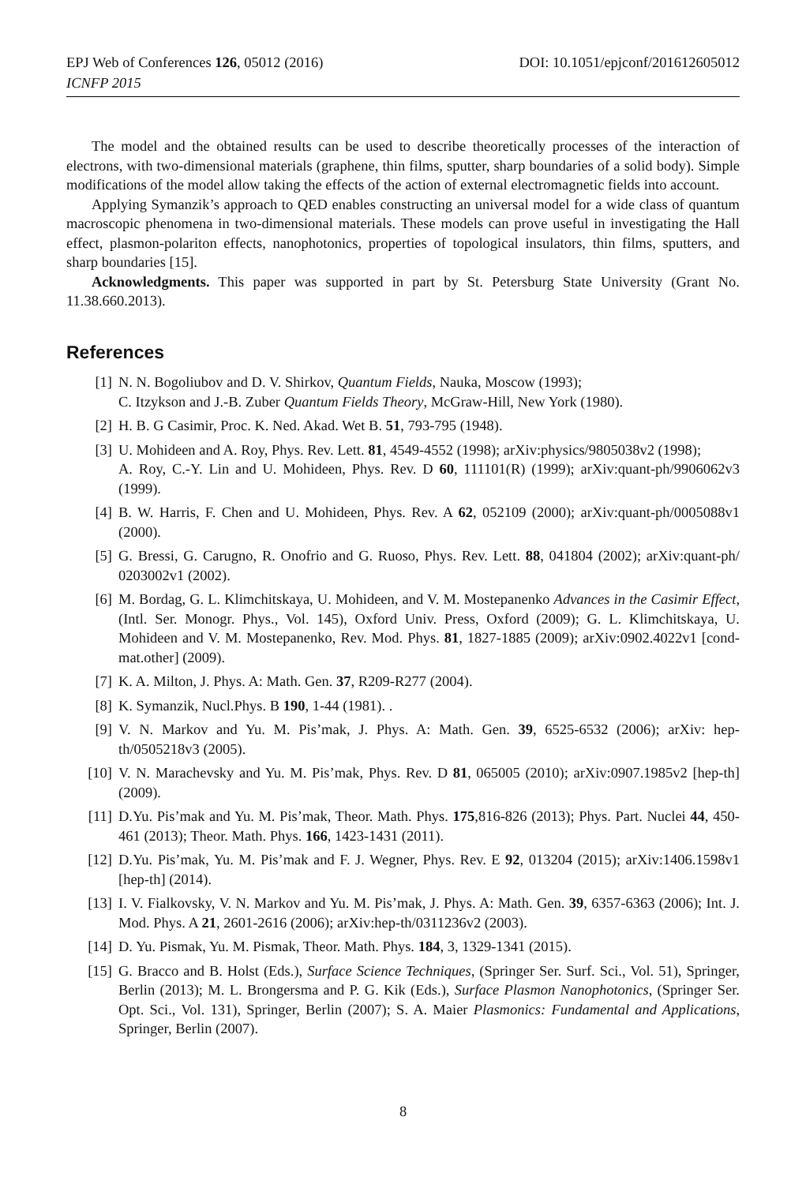EPJ Web of Conferences 126, 05012 (2016)
ICNFP 2015
DOI: 10.1051/epjconf/201612605012
The model and the obtained results can be used to describe theoretically processes of the interaction of electrons, with two-dimensional materials (graphene, thin films, sputter, sharp boundaries of a solid body). Simple modifications of the model allow taking the effects of the action of external electromagnetic fields into account.
Applying Symanzik’s approach to QED enables constructing an universal model for a wide class of quantum macroscopic phenomena in two-dimensional materials. These models can prove useful in investigating the Hall effect, plasmon-polariton effects, nanophotonics, properties of topological insulators, thin films, sputters, and sharp boundaries [15].
Acknowledgments. This paper was supported in part by St. Petersburg State University (Grant No. 11.38.660.2013).
References
[1] N. N. Bogoliubov and D. V. Shirkov, Quantum Fields, Nauka, Moscow (1993);
C. Itzykson and J.-B. Zuber Quantum Fields Theory, McGraw-Hill, New York (1980).
[2] H. B. G Casimir, Proc. K. Ned. Akad. Wet B. 51, 793-795 (1948).
[3] U. Mohideen and A. Roy, Phys. Rev. Lett. 81, 4549-4552 (1998); arXiv:physics/9805038v2 (1998);
A. Roy, C.-Y. Lin and U. Mohideen, Phys. Rev. D 60, 111101(R) (1999); arXiv:quant-ph/9906062v3 (1999).
[4] B. W. Harris, F. Chen and U. Mohideen, Phys. Rev. A 62, 052109 (2000); arXiv:quant-ph/0005088v1 (2000).
[5] G. Bressi, G. Carugno, R. Onofrio and G. Ruoso, Phys. Rev. Lett. 88, 041804 (2002); arXiv:quant-ph/ 0203002v1 (2002).
[6] M. Bordag, G. L. Klimchitskaya, U. Mohideen, and V. M. Mostepanenko Advances in the Casimir Effect, (Intl. Ser. Monogr. Phys., Vol. 145), Oxford Univ. Press, Oxford (2009); G. L. Klimchitskaya, U. Mohideen and V. M. Mostepanenko, Rev. Mod. Phys. 81, 1827-1885 (2009); arXiv:0902.4022v1 [cond-mat.other] (2009).
[7] K. A. Milton, J. Phys. A: Math. Gen. 37, R209-R277 (2004).
[8] K. Symanzik, Nucl.Phys. B 190, 1-44 (1981). .
[9] V. N. Markov and Yu. M. Pis’mak, J. Phys. A: Math. Gen. 39, 6525-6532 (2006); arXiv: hep-th/0505218v3 (2005).
[10] V. N. Marachevsky and Yu. M. Pis’mak, Phys. Rev. D 81, 065005 (2010); arXiv:0907.1985v2 [hep-th] (2009).
[11] D.Yu. Pis’mak and Yu. M. Pis’mak, Theor. Math. Phys. 175,816-826 (2013); Phys. Part. Nuclei 44, 450-461 (2013); Theor. Math. Phys. 166, 1423-1431 (2011).
[12] D.Yu. Pis’mak, Yu. M. Pis’mak and F. J. Wegner, Phys. Rev. E 92, 013204 (2015); arXiv:1406.1598v1 [hep-th] (2014).
[13] I. V. Fialkovsky, V. N. Markov and Yu. M. Pis’mak, J. Phys. A: Math. Gen. 39, 6357-6363 (2006); Int. J. Mod. Phys. A 21, 2601-2616 (2006); arXiv:hep-th/0311236v2 (2003).
[14] D. Yu. Pismak, Yu. M. Pismak, Theor. Math. Phys. 184, 3, 1329-1341 (2015).
[15] G. Bracco and B. Holst (Eds.), Surface Science Techniques, (Springer Ser. Surf. Sci., Vol. 51), Springer, Berlin (2013); M. L. Brongersma and P. G. Kik (Eds.), Surface Plasmon Nanophotonics, (Springer Ser. Opt. Sci., Vol. 131), Springer, Berlin (2007); S. A. Maier Plasmonics: Fundamental and Applications, Springer, Berlin (2007).
8